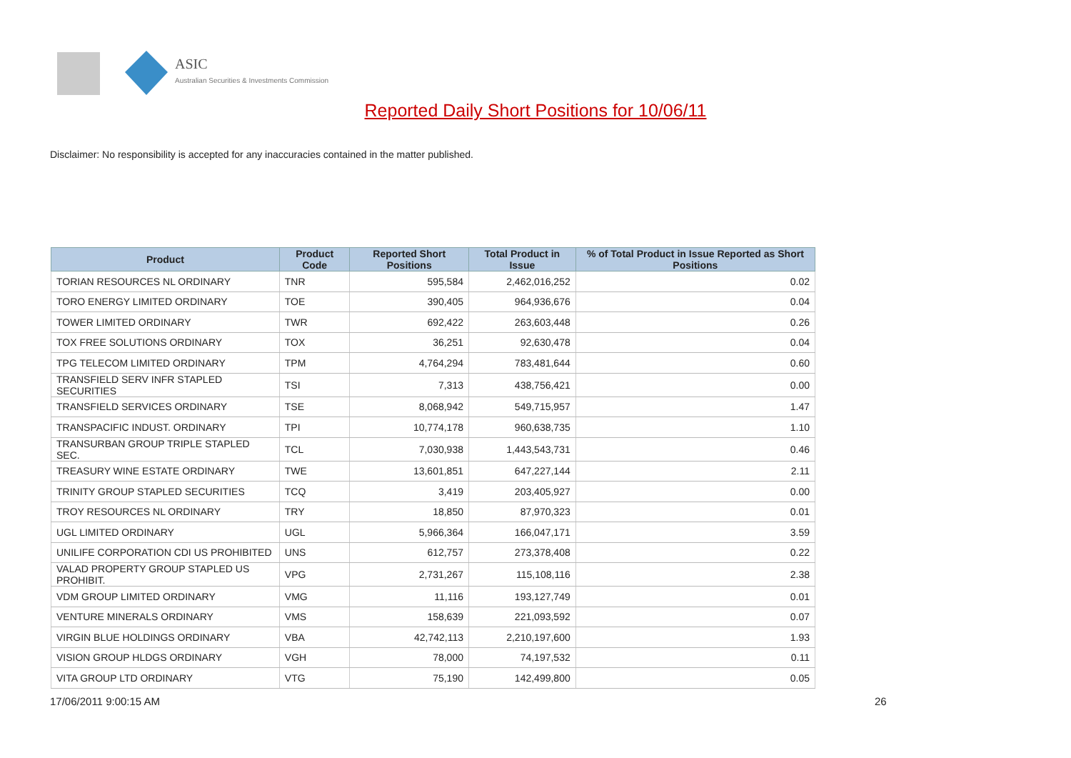ASIC
Australian Securities & Investments Commission
Reported Daily Short Positions for 10/06/11
Disclaimer: No responsibility is accepted for any inaccuracies contained in the matter published.
| Product | Product Code | Reported Short Positions | Total Product in Issue | % of Total Product in Issue Reported as Short Positions |
| --- | --- | --- | --- | --- |
| TORIAN RESOURCES NL ORDINARY | TNR | 595,584 | 2,462,016,252 | 0.02 |
| TORO ENERGY LIMITED ORDINARY | TOE | 390,405 | 964,936,676 | 0.04 |
| TOWER LIMITED ORDINARY | TWR | 692,422 | 263,603,448 | 0.26 |
| TOX FREE SOLUTIONS ORDINARY | TOX | 36,251 | 92,630,478 | 0.04 |
| TPG TELECOM LIMITED ORDINARY | TPM | 4,764,294 | 783,481,644 | 0.60 |
| TRANSFIELD SERV INFR STAPLED SECURITIES | TSI | 7,313 | 438,756,421 | 0.00 |
| TRANSFIELD SERVICES ORDINARY | TSE | 8,068,942 | 549,715,957 | 1.47 |
| TRANSPACIFIC INDUST. ORDINARY | TPI | 10,774,178 | 960,638,735 | 1.10 |
| TRANSURBAN GROUP TRIPLE STAPLED SEC. | TCL | 7,030,938 | 1,443,543,731 | 0.46 |
| TREASURY WINE ESTATE ORDINARY | TWE | 13,601,851 | 647,227,144 | 2.11 |
| TRINITY GROUP STAPLED SECURITIES | TCQ | 3,419 | 203,405,927 | 0.00 |
| TROY RESOURCES NL ORDINARY | TRY | 18,850 | 87,970,323 | 0.01 |
| UGL LIMITED ORDINARY | UGL | 5,966,364 | 166,047,171 | 3.59 |
| UNILIFE CORPORATION CDI US PROHIBITED | UNS | 612,757 | 273,378,408 | 0.22 |
| VALAD PROPERTY GROUP STAPLED US PROHIBIT. | VPG | 2,731,267 | 115,108,116 | 2.38 |
| VDM GROUP LIMITED ORDINARY | VMG | 11,116 | 193,127,749 | 0.01 |
| VENTURE MINERALS ORDINARY | VMS | 158,639 | 221,093,592 | 0.07 |
| VIRGIN BLUE HOLDINGS ORDINARY | VBA | 42,742,113 | 2,210,197,600 | 1.93 |
| VISION GROUP HLDGS ORDINARY | VGH | 78,000 | 74,197,532 | 0.11 |
| VITA GROUP LTD ORDINARY | VTG | 75,190 | 142,499,800 | 0.05 |
17/06/2011 9:00:15 AM 26